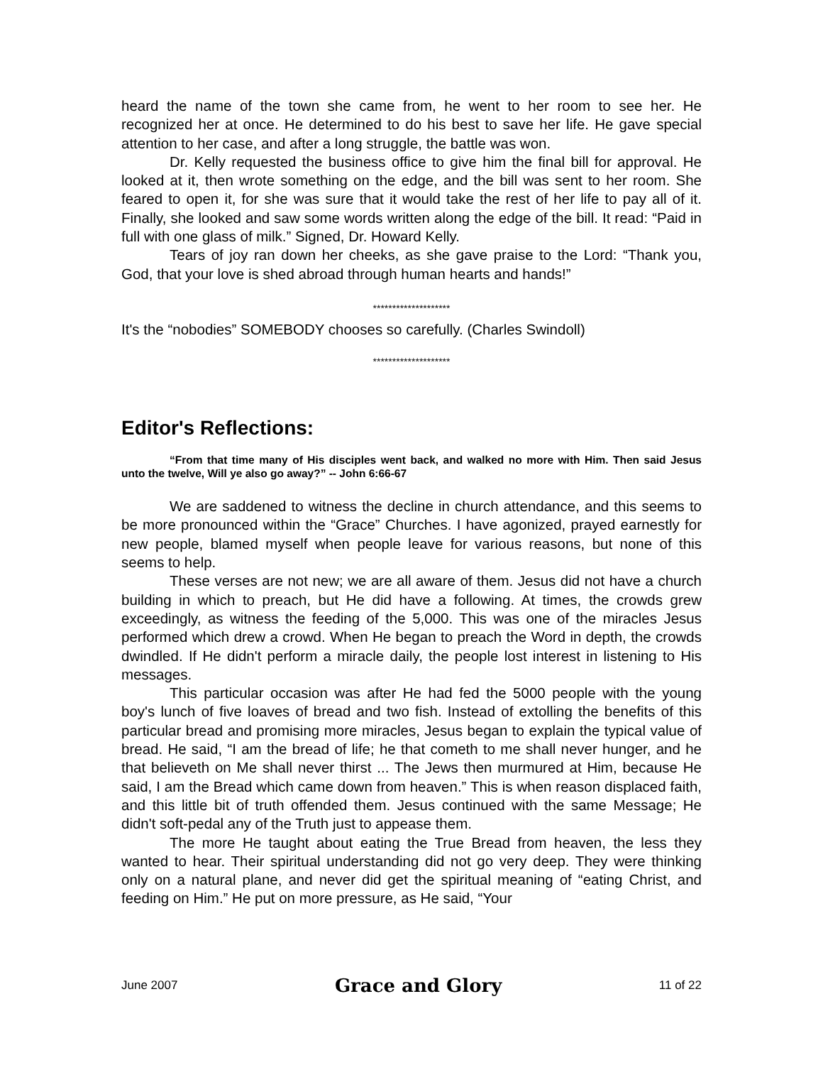heard the name of the town she came from, he went to her room to see her. He recognized her at once. He determined to do his best to save her life. He gave special attention to her case, and after a long struggle, the battle was won.
Dr. Kelly requested the business office to give him the final bill for approval. He looked at it, then wrote something on the edge, and the bill was sent to her room. She feared to open it, for she was sure that it would take the rest of her life to pay all of it. Finally, she looked and saw some words written along the edge of the bill. It read: “Paid in full with one glass of milk.” Signed, Dr. Howard Kelly.
Tears of joy ran down her cheeks, as she gave praise to the Lord: “Thank you, God, that your love is shed abroad through human hearts and hands!”
********************
It's the “nobodies” SOMEBODY chooses so carefully. (Charles Swindoll)
********************
Editor's Reflections:
“From that time many of His disciples went back, and walked no more with Him. Then said Jesus unto the twelve, Will ye also go away?” -- John 6:66-67
We are saddened to witness the decline in church attendance, and this seems to be more pronounced within the “Grace” Churches. I have agonized, prayed earnestly for new people, blamed myself when people leave for various reasons, but none of this seems to help.
These verses are not new; we are all aware of them. Jesus did not have a church building in which to preach, but He did have a following. At times, the crowds grew exceedingly, as witness the feeding of the 5,000. This was one of the miracles Jesus performed which drew a crowd. When He began to preach the Word in depth, the crowds dwindled. If He didn't perform a miracle daily, the people lost interest in listening to His messages.
This particular occasion was after He had fed the 5000 people with the young boy's lunch of five loaves of bread and two fish. Instead of extolling the benefits of this particular bread and promising more miracles, Jesus began to explain the typical value of bread. He said, “I am the bread of life; he that cometh to me shall never hunger, and he that believeth on Me shall never thirst ... The Jews then murmured at Him, because He said, I am the Bread which came down from heaven.” This is when reason displaced faith, and this little bit of truth offended them. Jesus continued with the same Message; He didn't soft-pedal any of the Truth just to appease them.
The more He taught about eating the True Bread from heaven, the less they wanted to hear. Their spiritual understanding did not go very deep. They were thinking only on a natural plane, and never did get the spiritual meaning of “eating Christ, and feeding on Him.” He put on more pressure, as He said, “Your
June 2007 Grace and Glory 11 of 22